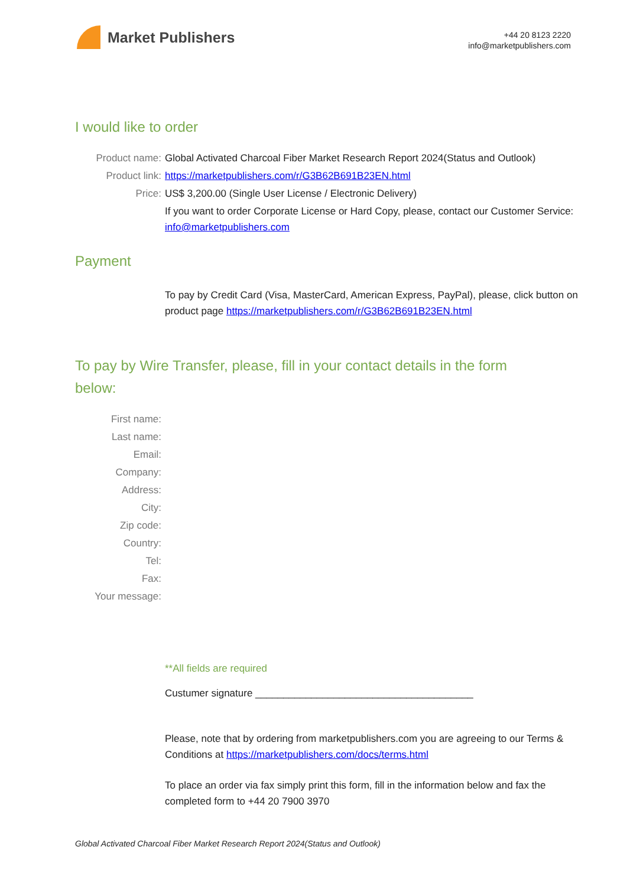Market Publishers
+44 20 8123 2220
info@marketpublishers.com
I would like to order
Product name: Global Activated Charcoal Fiber Market Research Report 2024(Status and Outlook)
Product link: https://marketpublishers.com/r/G3B62B691B23EN.html
Price: US$ 3,200.00 (Single User License / Electronic Delivery)
If you want to order Corporate License or Hard Copy, please, contact our Customer Service:
info@marketpublishers.com
Payment
To pay by Credit Card (Visa, MasterCard, American Express, PayPal), please, click button on product page https://marketpublishers.com/r/G3B62B691B23EN.html
To pay by Wire Transfer, please, fill in your contact details in the form below:
First name:
Last name:
Email:
Company:
Address:
City:
Zip code:
Country:
Tel:
Fax:
Your message:
**All fields are required
Custumer signature _______________________________________
Please, note that by ordering from marketpublishers.com you are agreeing to our Terms & Conditions at https://marketpublishers.com/docs/terms.html
To place an order via fax simply print this form, fill in the information below and fax the completed form to +44 20 7900 3970
Global Activated Charcoal Fiber Market Research Report 2024(Status and Outlook)